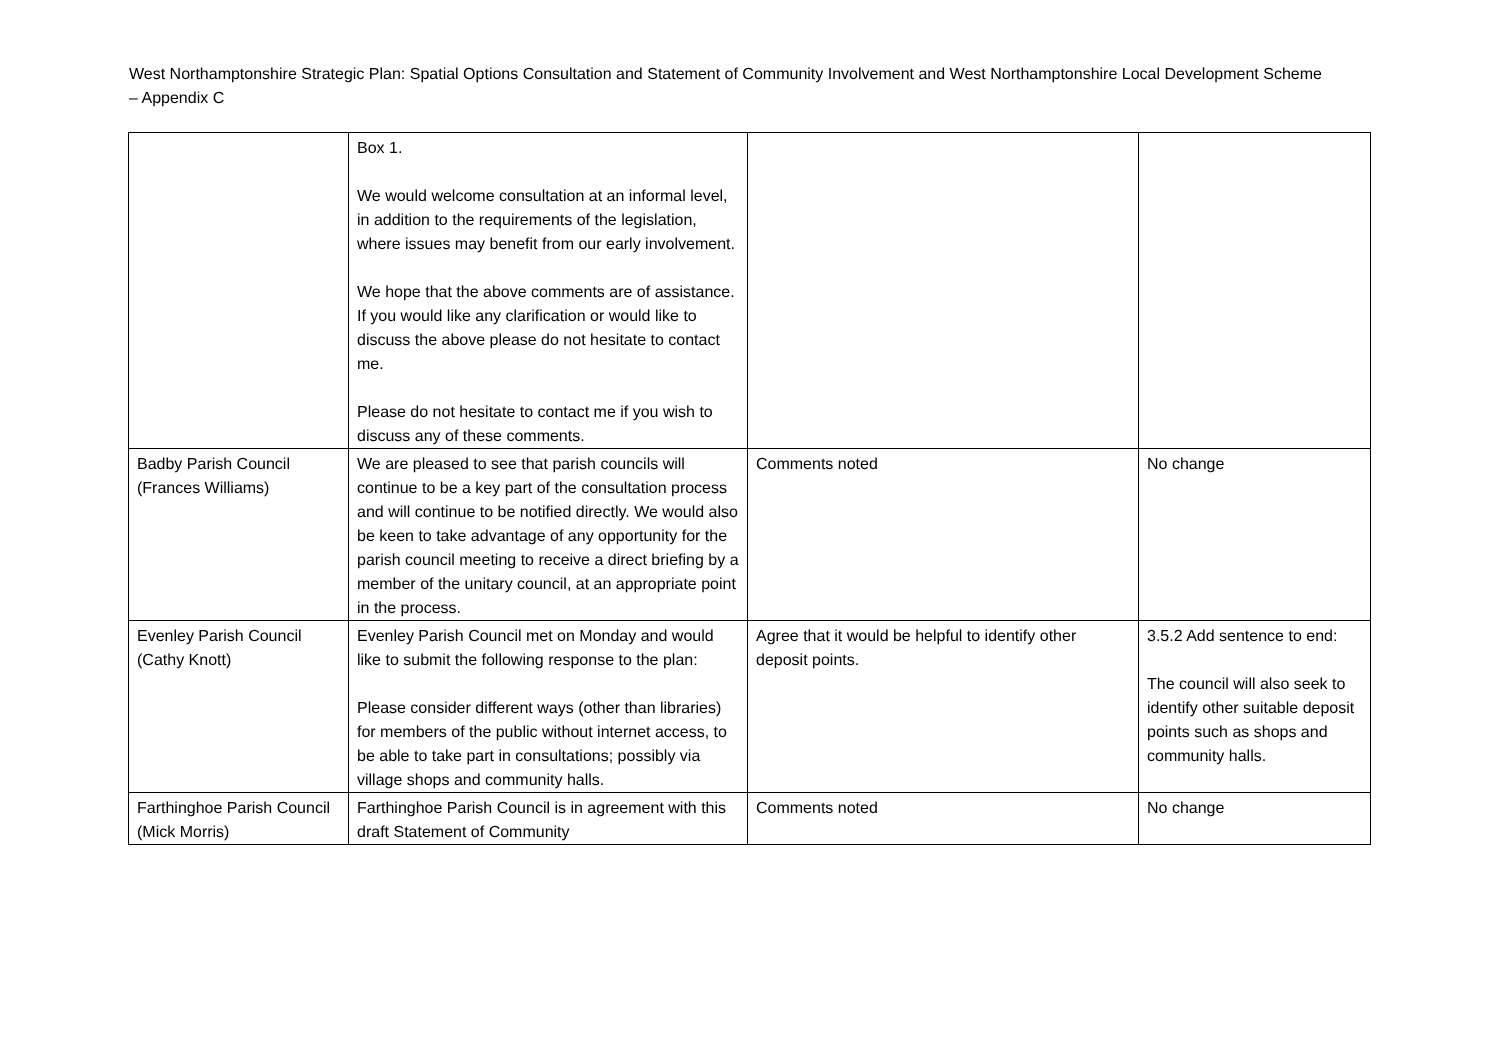West Northamptonshire Strategic Plan: Spatial Options Consultation and Statement of Community Involvement and West Northamptonshire Local Development Scheme – Appendix C
| | Box 1. We would welcome consultation at an informal level, in addition to the requirements of the legislation, where issues may benefit from our early involvement. We hope that the above comments are of assistance. If you would like any clarification or would like to discuss the above please do not hesitate to contact me. Please do not hesitate to contact me if you wish to discuss any of these comments. | | |
| Badby Parish Council (Frances Williams) | We are pleased to see that parish councils will continue to be a key part of the consultation process and will continue to be notified directly. We would also be keen to take advantage of any opportunity for the parish council meeting to receive a direct briefing by a member of the unitary council, at an appropriate point in the process. | Comments noted | No change |
| Evenley Parish Council (Cathy Knott) | Evenley Parish Council met on Monday and would like to submit the following response to the plan: Please consider different ways (other than libraries) for members of the public without internet access, to be able to take part in consultations; possibly via village shops and community halls. | Agree that it would be helpful to identify other deposit points. | 3.5.2 Add sentence to end: The council will also seek to identify other suitable deposit points such as shops and community halls. |
| Farthinghoe Parish Council (Mick Morris) | Farthinghoe Parish Council is in agreement with this draft Statement of Community | Comments noted | No change |